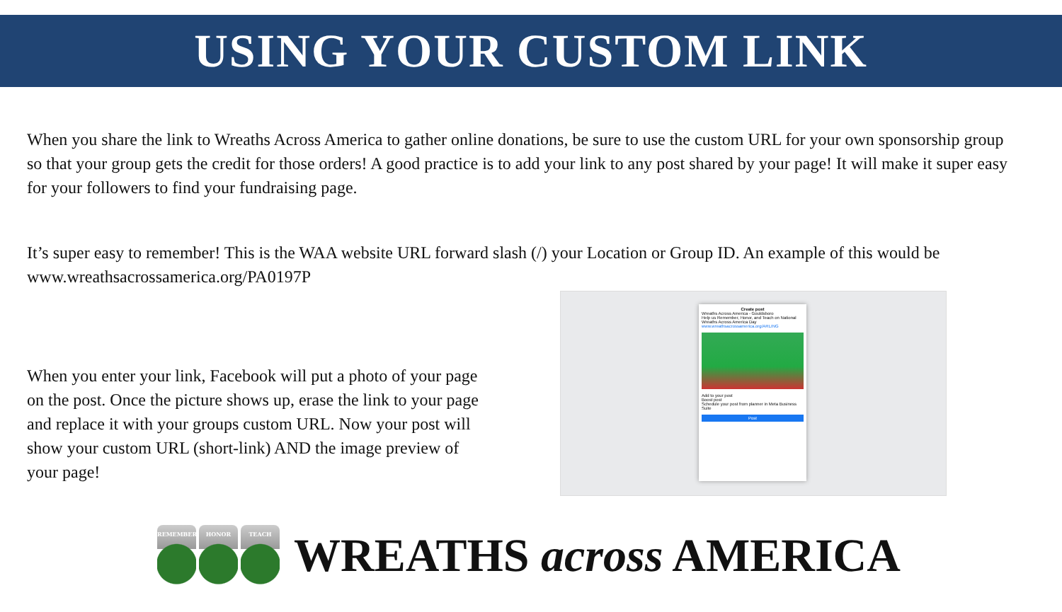USING YOUR CUSTOM LINK
When you share the link to Wreaths Across America to gather online donations, be sure to use the custom URL for your own sponsorship group so that your group gets the credit for those orders! A good practice is to add your link to any post shared by your page! It will make it super easy for your followers to find your fundraising page.
It’s super easy to remember! This is the WAA website URL forward slash (/) your Location or Group ID. An example of this would be www.wreathsacrossamerica.org/PA0197P
When you enter your link, Facebook will put a photo of your page on the post. Once the picture shows up, erase the link to your page and replace it with your groups custom URL. Now your post will show your custom URL (short-link) AND the image preview of your page!
Create post
Wreaths Across America - Gouldsboro
Help us Remember, Honor, and Teach on National Wreaths Across America Day
www.wreathsacrossamerica.org/ARLING
Add to your post
Boost post
Schedule your post from planner in Meta Business Suite
Post
REMEMBER HONOR TEACH
WREATHS across AMERICA